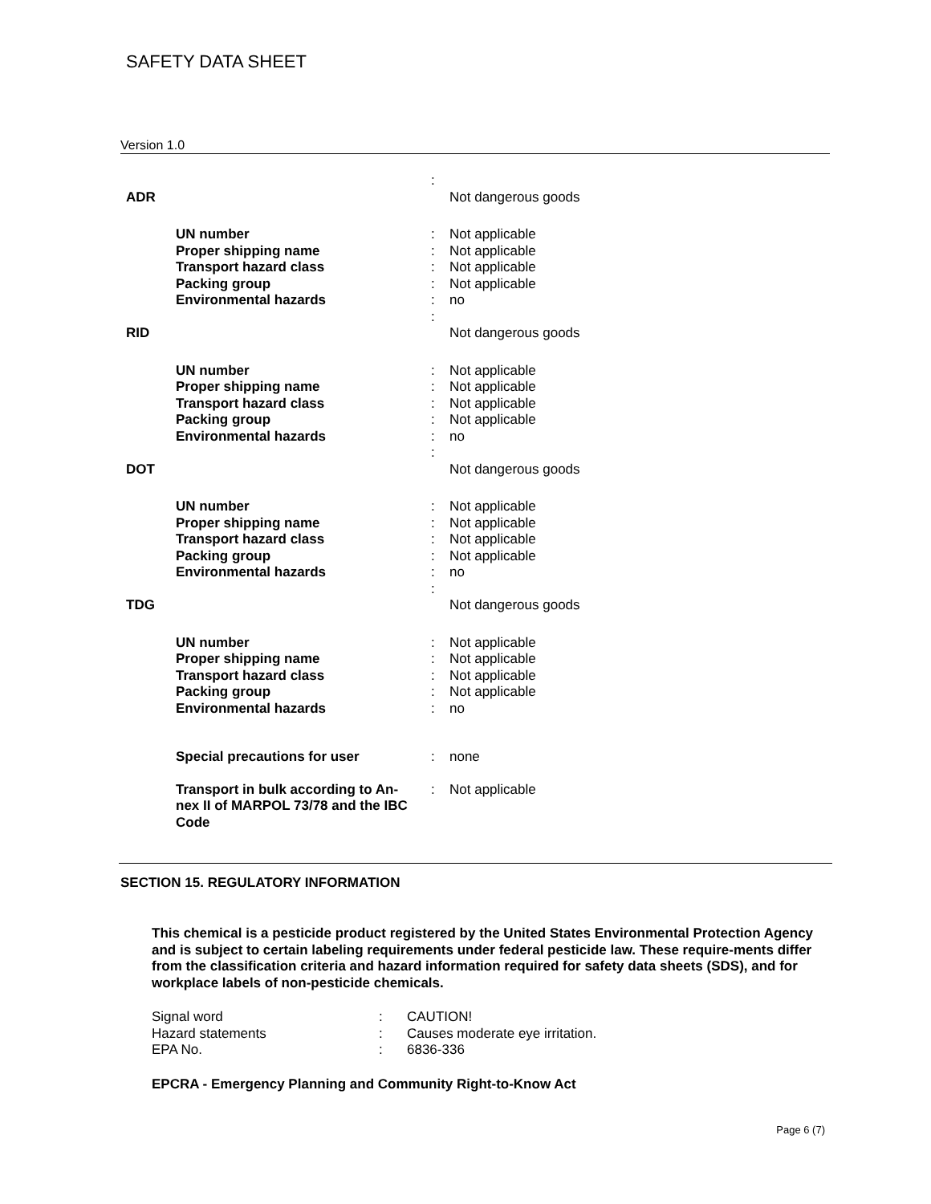SAFETY DATA SHEET
Version 1.0
| ADR | | : | Not dangerous goods |
| | UN number Proper shipping name Transport hazard class Packing group Environmental hazards | : : : : : | Not applicable Not applicable Not applicable Not applicable no |
| RID | | : | Not dangerous goods |
| | UN number Proper shipping name Transport hazard class Packing group Environmental hazards | : : : : : | Not applicable Not applicable Not applicable Not applicable no |
| DOT | | : | Not dangerous goods |
| | UN number Proper shipping name Transport hazard class Packing group Environmental hazards | : : : : : | Not applicable Not applicable Not applicable Not applicable no |
| TDG | | : | Not dangerous goods |
| | UN number Proper shipping name Transport hazard class Packing group Environmental hazards | : : : : : | Not applicable Not applicable Not applicable Not applicable no |
| | Special precautions for user | : | none |
| | Transport in bulk according to An- nex II of MARPOL 73/78 and the IBC Code | : | Not applicable |
SECTION 15. REGULATORY INFORMATION
This chemical is a pesticide product registered by the United States Environmental Protection Agency and is subject to certain labeling requirements under federal pesticide law. These require-ments differ from the classification criteria and hazard information required for safety data sheets (SDS), and for workplace labels of non-pesticide chemicals.
| Signal word | : | CAUTION! |
| Hazard statements | : | Causes moderate eye irritation. |
| EPA No. | : | 6836-336 |
EPCRA - Emergency Planning and Community Right-to-Know Act
Page 6 (7)